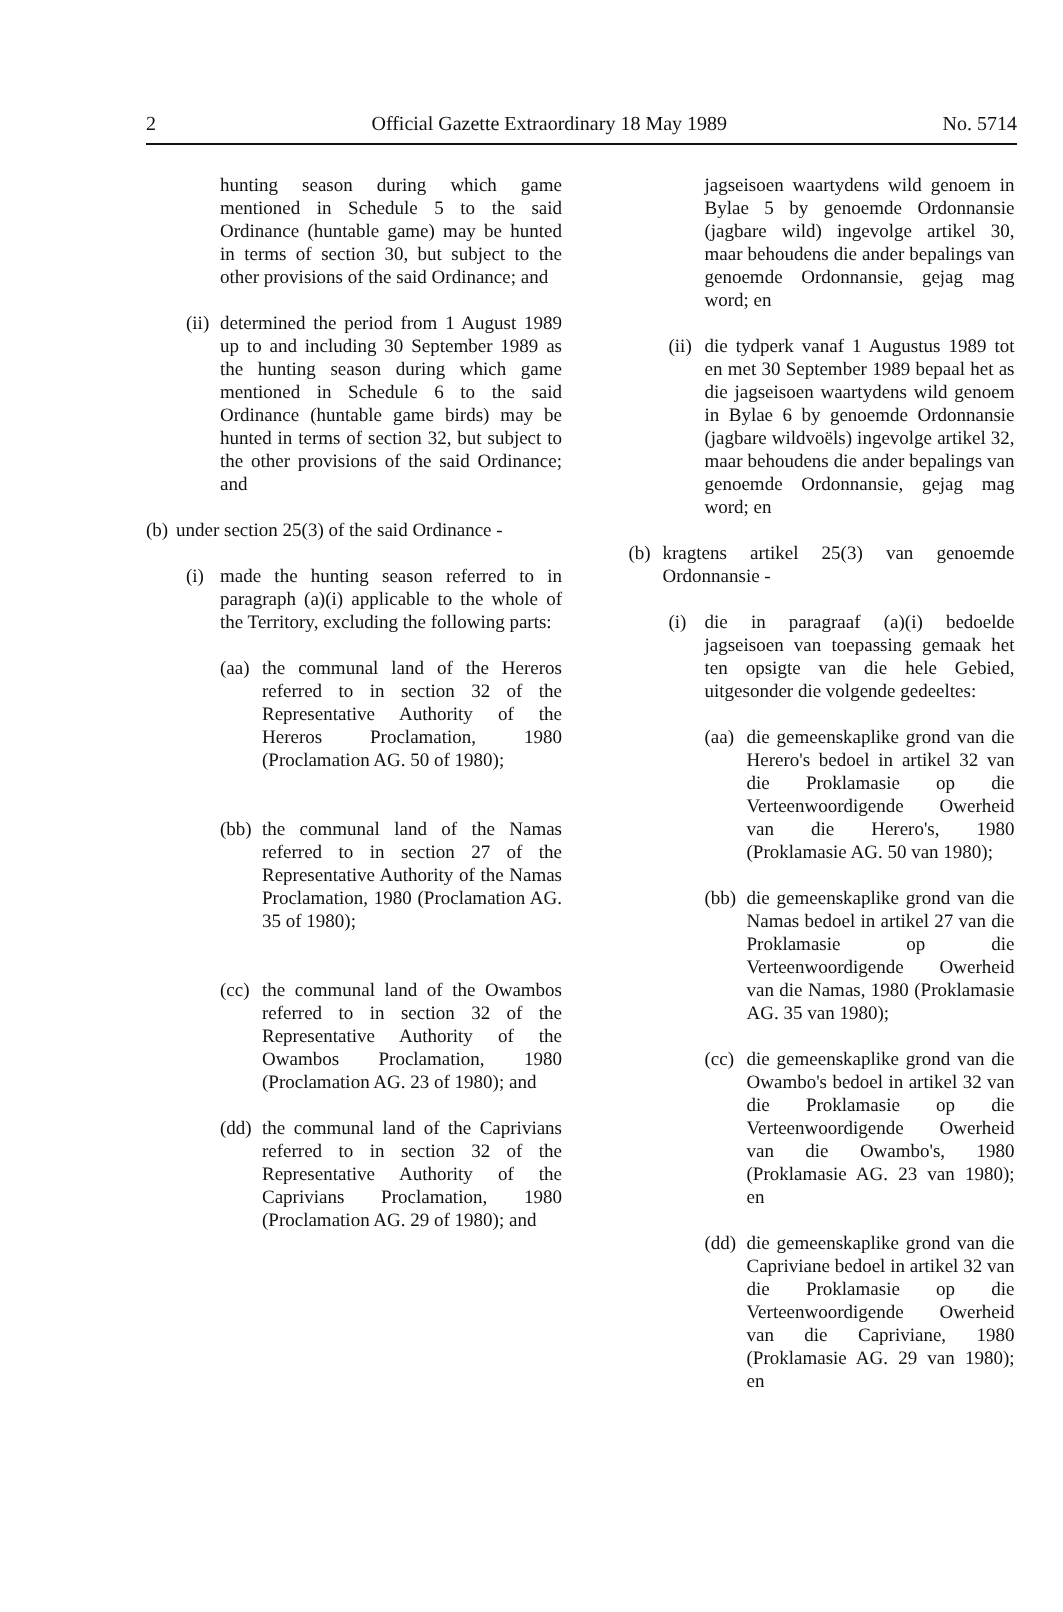2 Official Gazette Extraordinary 18 May 1989 No. 5714
hunting season during which game mentioned in Schedule 5 to the said Ordinance (huntable game) may be hunted in terms of section 30, but subject to the other provisions of the said Ordinance; and
(ii) determined the period from 1 August 1989 up to and including 30 September 1989 as the hunting season during which game mentioned in Schedule 6 to the said Ordinance (huntable game birds) may be hunted in terms of section 32, but subject to the other provisions of the said Ordinance; and
(b) under section 25(3) of the said Ordinance -
(i) made the hunting season referred to in paragraph (a)(i) applicable to the whole of the Territory, excluding the following parts:
(aa) the communal land of the Hereros referred to in section 32 of the Representative Authority of the Hereros Proclamation, 1980 (Proclamation AG. 50 of 1980);
(bb) the communal land of the Namas referred to in section 27 of the Representative Authority of the Namas Proclamation, 1980 (Proclamation AG. 35 of 1980);
(cc) the communal land of the Owambos referred to in section 32 of the Representative Authority of the Owambos Proclamation, 1980 (Proclamation AG. 23 of 1980); and
(dd) the communal land of the Caprivians referred to in section 32 of the Representative Authority of the Caprivians Proclamation, 1980 (Proclamation AG. 29 of 1980); and
jagseisoen waartydens wild genoem in Bylae 5 by genoemde Ordonnansie (jagbare wild) ingevolge artikel 30, maar behoudens die ander bepalings van genoemde Ordonnansie, gejag mag word; en
(ii) die tydperk vanaf 1 Augustus 1989 tot en met 30 September 1989 bepaal het as die jagseisoen waartydens wild genoem in Bylae 6 by genoemde Ordonnansie (jagbare wildvoëls) ingevolge artikel 32, maar behoudens die ander bepalings van genoemde Ordonnansie, gejag mag word; en
(b) kragtens artikel 25(3) van genoemde Ordonnansie -
(i) die in paragraaf (a)(i) bedoelde jagseisoen van toepassing gemaak het ten opsigte van die hele Gebied, uitgesonder die volgende gedeeltes:
(aa) die gemeenskaplike grond van die Herero's bedoel in artikel 32 van die Proklamasie op die Verteenwoordigende Owerheid van die Herero's, 1980 (Proklamasie AG. 50 van 1980);
(bb) die gemeenskaplike grond van die Namas bedoel in artikel 27 van die Proklamasie op die Verteenwoordigende Owerheid van die Namas, 1980 (Proklamasie AG. 35 van 1980);
(cc) die gemeenskaplike grond van die Owambo's bedoel in artikel 32 van die Proklamasie op die Verteenwoordigende Owerheid van die Owambo's, 1980 (Proklamasie AG. 23 van 1980); en
(dd) die gemeenskaplike grond van die Capriviane bedoel in artikel 32 van die Proklamasie op die Verteenwoordigende Owerheid van die Capriviane, 1980 (Proklamasie AG. 29 van 1980); en